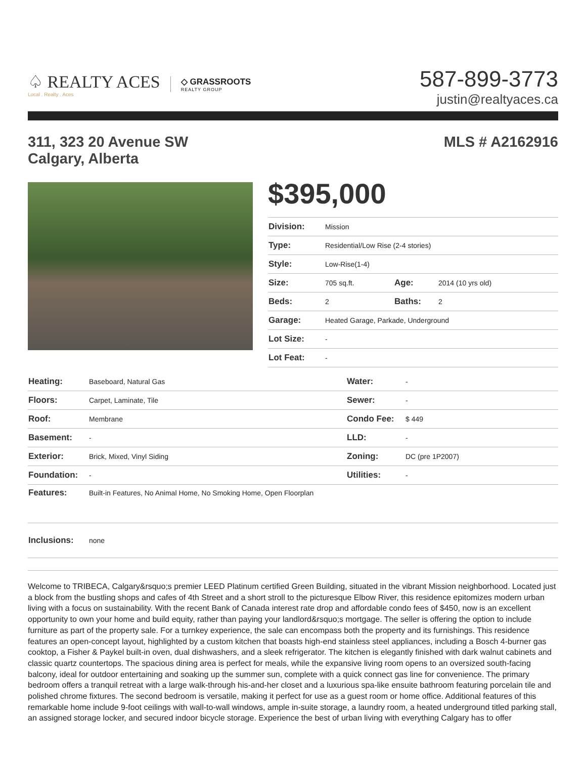♤ REALTY ACES
Local . Realty . Aces
◇ GRASSROOTS
REALTY GROUP
587-899-3773
justin@realtyaces.ca
311, 323 20 Avenue SW
Calgary, Alberta
MLS # A2162916
$395,000
| Division: | Mission | | |
| Type: | Residential/Low Rise (2-4 stories) | | |
| Style: | Low-Rise(1-4) | | |
| Size: | 705 sq.ft. | Age: | 2014 (10 yrs old) |
| Beds: | 2 | Baths: | 2 |
| Garage: | Heated Garage, Parkade, Underground | | |
| Lot Size: | - | | |
| Lot Feat: | - | | |
| Heating: | Baseboard, Natural Gas | Water: | - |
| Floors: | Carpet, Laminate, Tile | Sewer: | - |
| Roof: | Membrane | Condo Fee: | $ 449 |
| Basement: | - | LLD: | - |
| Exterior: | Brick, Mixed, Vinyl Siding | Zoning: | DC (pre 1P2007) |
| Foundation: | - | Utilities: | - |
| Features: | Built-in Features, No Animal Home, No Smoking Home, Open Floorplan | | |
| Inclusions: | none | | |
Welcome to TRIBECA, Calgary&rsquo;s premier LEED Platinum certified Green Building, situated in the vibrant Mission neighborhood. Located just a block from the bustling shops and cafes of 4th Street and a short stroll to the picturesque Elbow River, this residence epitomizes modern urban living with a focus on sustainability. With the recent Bank of Canada interest rate drop and affordable condo fees of $450, now is an excellent opportunity to own your home and build equity, rather than paying your landlord&rsquo;s mortgage. The seller is offering the option to include furniture as part of the property sale. For a turnkey experience, the sale can encompass both the property and its furnishings. This residence features an open-concept layout, highlighted by a custom kitchen that boasts high-end stainless steel appliances, including a Bosch 4-burner gas cooktop, a Fisher & Paykel built-in oven, dual dishwashers, and a sleek refrigerator. The kitchen is elegantly finished with dark walnut cabinets and classic quartz countertops. The spacious dining area is perfect for meals, while the expansive living room opens to an oversized south-facing balcony, ideal for outdoor entertaining and soaking up the summer sun, complete with a quick connect gas line for convenience. The primary bedroom offers a tranquil retreat with a large walk-through his-and-her closet and a luxurious spa-like ensuite bathroom featuring porcelain tile and polished chrome fixtures. The second bedroom is versatile, making it perfect for use as a guest room or home office. Additional features of this remarkable home include 9-foot ceilings with wall-to-wall windows, ample in-suite storage, a laundry room, a heated underground titled parking stall, an assigned storage locker, and secured indoor bicycle storage. Experience the best of urban living with everything Calgary has to offer